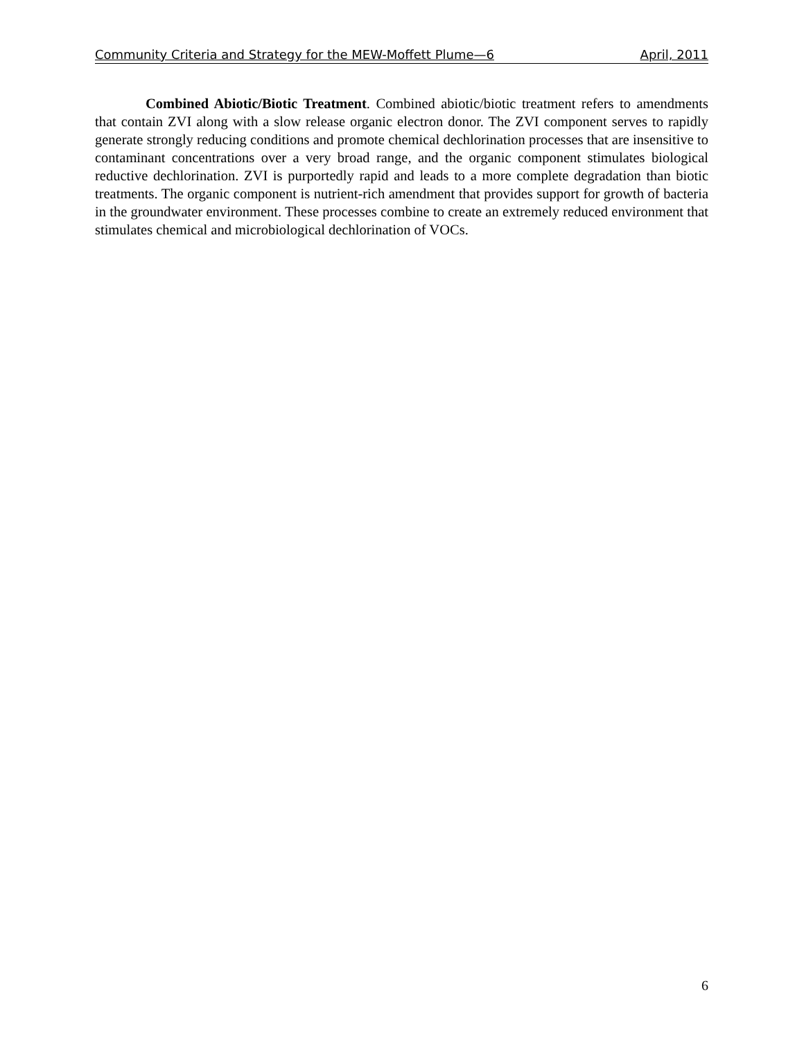Community Criteria and Strategy for the MEW-Moffett Plume—6 April, 2011
Combined Abiotic/Biotic Treatment. Combined abiotic/biotic treatment refers to amendments that contain ZVI along with a slow release organic electron donor. The ZVI component serves to rapidly generate strongly reducing conditions and promote chemical dechlorination processes that are insensitive to contaminant concentrations over a very broad range, and the organic component stimulates biological reductive dechlorination. ZVI is purportedly rapid and leads to a more complete degradation than biotic treatments. The organic component is nutrient-rich amendment that provides support for growth of bacteria in the groundwater environment. These processes combine to create an extremely reduced environment that stimulates chemical and microbiological dechlorination of VOCs.
6